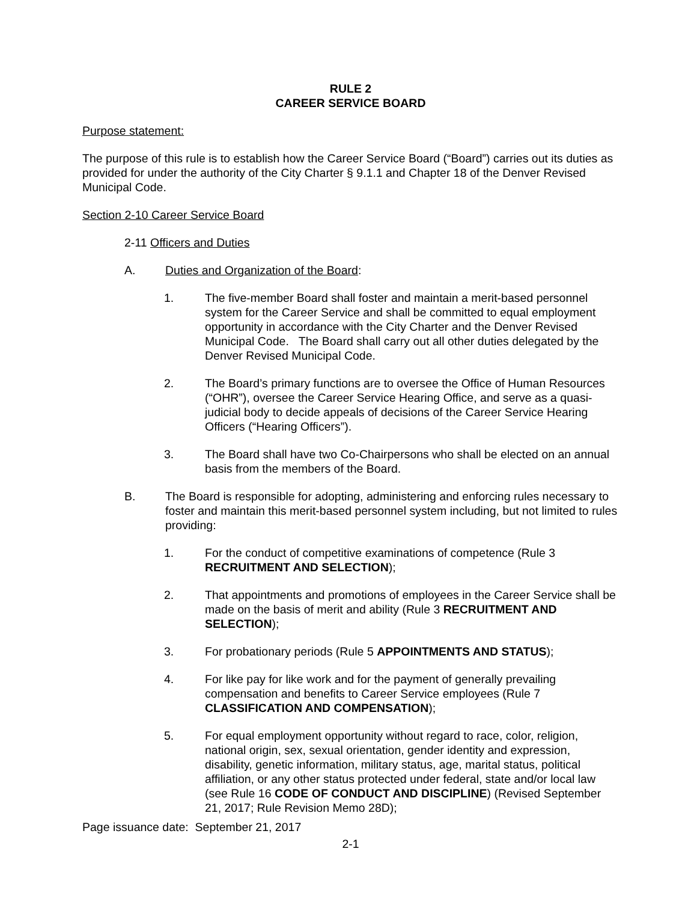RULE 2
CAREER SERVICE BOARD
Purpose statement:
The purpose of this rule is to establish how the Career Service Board (“Board”) carries out its duties as provided for under the authority of the City Charter § 9.1.1 and Chapter 18 of the Denver Revised Municipal Code.
Section 2-10 Career Service Board
2-11 Officers and Duties
A. Duties and Organization of the Board:
1. The five-member Board shall foster and maintain a merit-based personnel system for the Career Service and shall be committed to equal employment opportunity in accordance with the City Charter and the Denver Revised Municipal Code. The Board shall carry out all other duties delegated by the Denver Revised Municipal Code.
2. The Board’s primary functions are to oversee the Office of Human Resources (“OHR”), oversee the Career Service Hearing Office, and serve as a quasi-judicial body to decide appeals of decisions of the Career Service Hearing Officers (“Hearing Officers”).
3. The Board shall have two Co-Chairpersons who shall be elected on an annual basis from the members of the Board.
B. The Board is responsible for adopting, administering and enforcing rules necessary to foster and maintain this merit-based personnel system including, but not limited to rules providing:
1. For the conduct of competitive examinations of competence (Rule 3 RECRUITMENT AND SELECTION);
2. That appointments and promotions of employees in the Career Service shall be made on the basis of merit and ability (Rule 3 RECRUITMENT AND SELECTION);
3. For probationary periods (Rule 5 APPOINTMENTS AND STATUS);
4. For like pay for like work and for the payment of generally prevailing compensation and benefits to Career Service employees (Rule 7 CLASSIFICATION AND COMPENSATION);
5. For equal employment opportunity without regard to race, color, religion, national origin, sex, sexual orientation, gender identity and expression, disability, genetic information, military status, age, marital status, political affiliation, or any other status protected under federal, state and/or local law (see Rule 16 CODE OF CONDUCT AND DISCIPLINE) (Revised September 21, 2017; Rule Revision Memo 28D);
Page issuance date: September 21, 2017
2-1